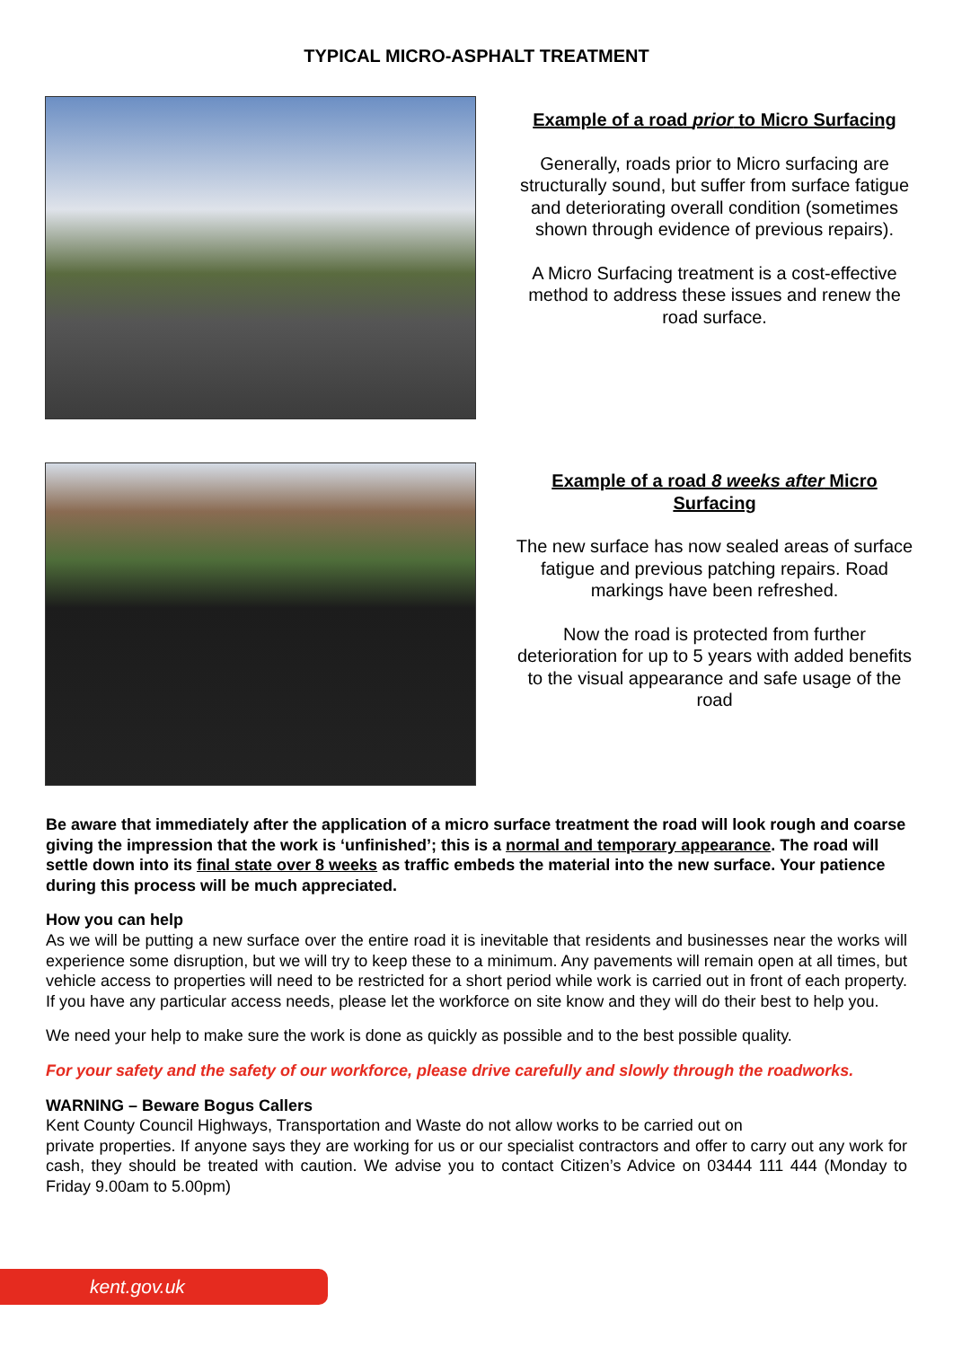TYPICAL MICRO-ASPHALT TREATMENT
Example of a road prior to Micro Surfacing
Generally, roads prior to Micro surfacing are structurally sound, but suffer from surface fatigue and deteriorating overall condition (sometimes shown through evidence of previous repairs).
A Micro Surfacing treatment is a cost-effective method to address these issues and renew the road surface.
Example of a road 8 weeks after Micro Surfacing
The new surface has now sealed areas of surface fatigue and previous patching repairs. Road markings have been refreshed.
Now the road is protected from further deterioration for up to 5 years with added benefits to the visual appearance and safe usage of the road
Be aware that immediately after the application of a micro surface treatment the road will look rough and coarse giving the impression that the work is ‘unfinished’; this is a normal and temporary appearance. The road will settle down into its final state over 8 weeks as traffic embeds the material into the new surface. Your patience during this process will be much appreciated.
How you can help
As we will be putting a new surface over the entire road it is inevitable that residents and businesses near the works will experience some disruption, but we will try to keep these to a minimum. Any pavements will remain open at all times, but vehicle access to properties will need to be restricted for a short period while work is carried out in front of each property. If you have any particular access needs, please let the workforce on site know and they will do their best to help you.
We need your help to make sure the work is done as quickly as possible and to the best possible quality.
For your safety and the safety of our workforce, please drive carefully and slowly through the roadworks.
WARNING – Beware Bogus Callers
Kent County Council Highways, Transportation and Waste do not allow works to be carried out on
private properties. If anyone says they are working for us or our specialist contractors and offer to carry out any work for cash, they should be treated with caution. We advise you to contact Citizen’s Advice on 03444 111 444 (Monday to Friday 9.00am to 5.00pm)
kent.gov.uk